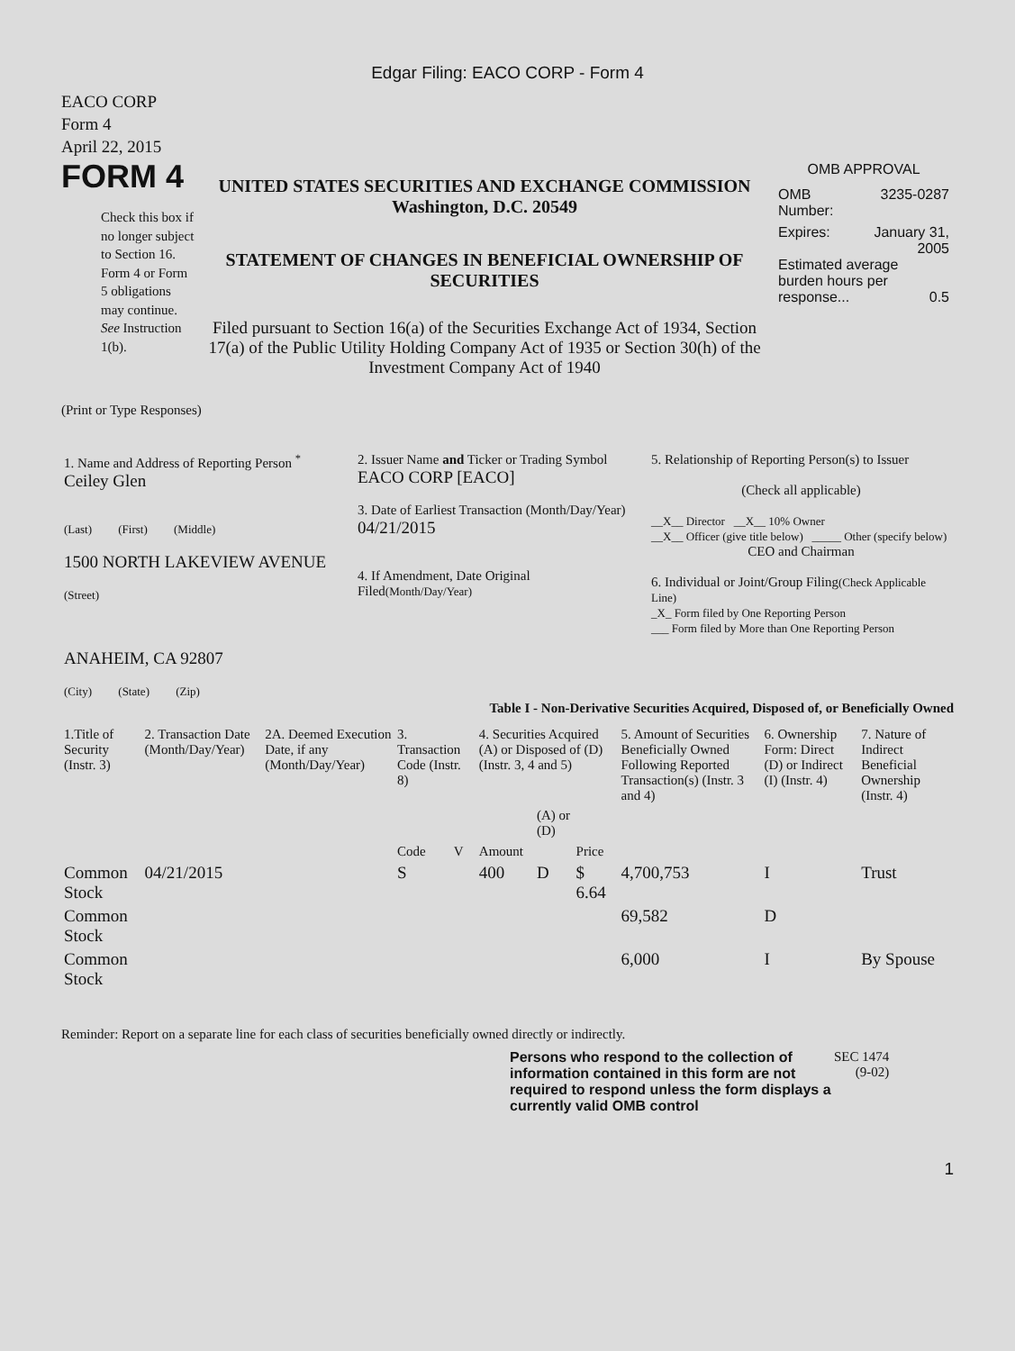Edgar Filing: EACO CORP - Form 4
EACO CORP
Form 4
April 22, 2015
FORM 4
Check this box if no longer subject to Section 16. Form 4 or Form 5 obligations may continue. See Instruction 1(b).
UNITED STATES SECURITIES AND EXCHANGE COMMISSION
Washington, D.C. 20549
STATEMENT OF CHANGES IN BENEFICIAL OWNERSHIP OF SECURITIES
Filed pursuant to Section 16(a) of the Securities Exchange Act of 1934, Section 17(a) of the Public Utility Holding Company Act of 1935 or Section 30(h) of the Investment Company Act of 1940
OMB APPROVAL
OMB
Number: 3235-0287
Expires: January 31,
2005
Estimated average burden hours per response... 0.5
(Print or Type Responses)
| 1. Name and Address of Reporting Person <sup>*</sup> Ceiley Glen (Last) (First) (Middle) 1500 NORTH LAKEVIEW AVENUE (Street) ANAHEIM, CA 92807 (City) (State) (Zip) | 2. Issuer Name and Ticker or Trading Symbol EACO CORP [EACO] 3. Date of Earliest Transaction (Month/Day/Year) 04/21/2015 4. If Amendment, Date Original Filed (Month/Day/Year) | 5. Relationship of Reporting Person(s) to Issuer (Check all applicable) __X__ Director __X__ 10% Owner __X__ Officer (give title below) _____ Other (specify below) CEO and Chairman 6. Individual or Joint/Group Filing (Check Applicable Line) _X_ Form filed by One Reporting Person ___ Form filed by More than One Reporting Person |
Table I - Non-Derivative Securities Acquired, Disposed of, or Beneficially Owned
| 1.Title of Security (Instr. 3) | 2. Transaction Date (Month/Day/Year) | 2A. Deemed Execution Date, if any (Month/Day/Year) | 3. Transaction Code (Instr. 8) | | 4. Securities Acquired (A) or Disposed of (D) (Instr. 3, 4 and 5) | | | 5. Amount of Securities Beneficially Owned Following Reported Transaction(s) (Instr. 3 and 4) | 6. Ownership Form: Direct (D) or Indirect (I) (Instr. 4) | 7. Nature of Indirect Beneficial Ownership (Instr. 4) |
| --- | --- | --- | --- | --- | --- | --- | --- | --- | --- | --- |
| | | | Code | V | Amount | (A) or (D) | Price | | | |
| Common Stock | 04/21/2015 | | S | | 400 | D | $ 6.64 | 4,700,753 | I | Trust |
| Common Stock | | | | | | | | 69,582 | D | |
| Common Stock | | | | | | | | 6,000 | I | By Spouse |
Reminder: Report on a separate line for each class of securities beneficially owned directly or indirectly.
Persons who respond to the collection of information contained in this form are not required to respond unless the form displays a currently valid OMB control
SEC 1474
(9-02)
1